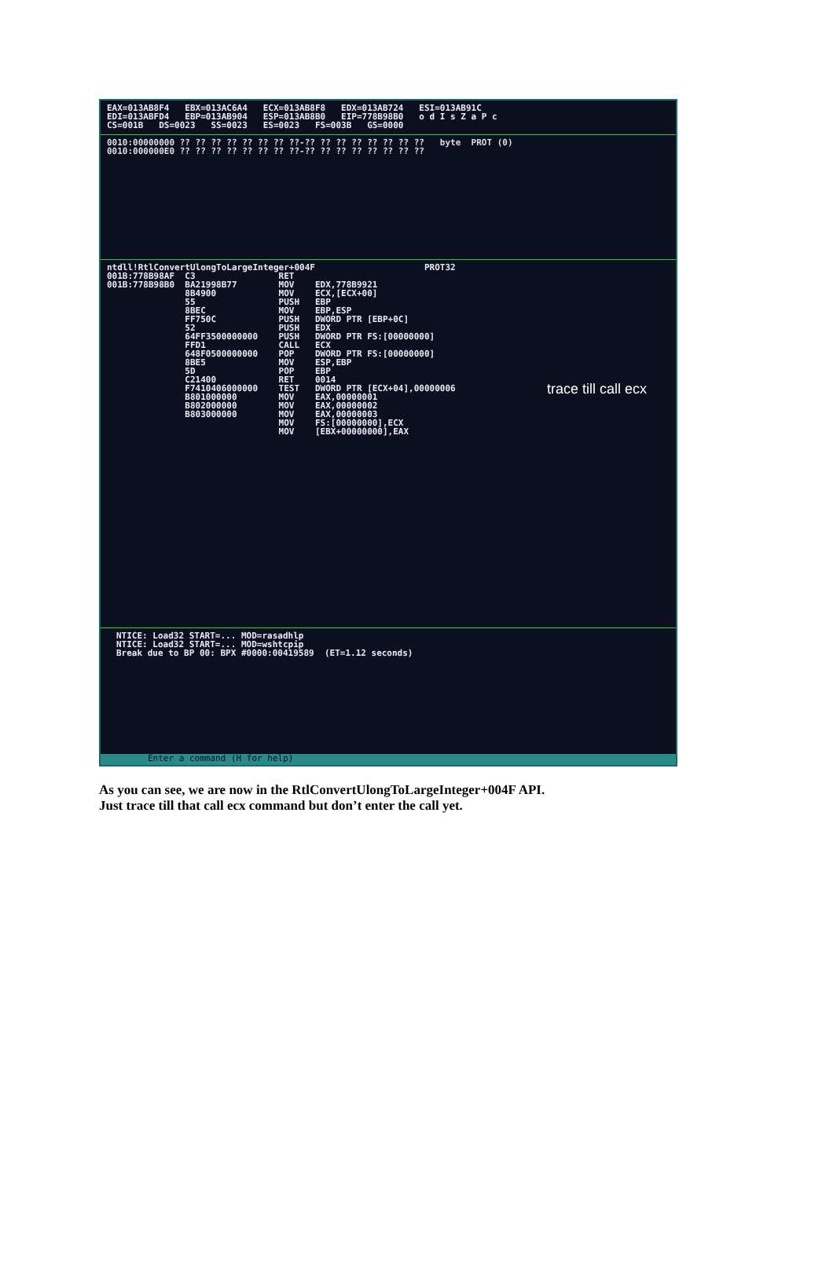EAX=013AB8F4 EBX=013AC6A4 ECX=013AB8F8 EDX=013AB724 ESI=013AB91C EDI=013ABFD4 EBP=013AB904 ESP=013AB8B0 EIP=778B98B0 o d I s Z a P c CS=001B DS=0023 SS=0023 ES=0023 FS=003B GS=0000
0010:00000000 ?? ?? ?? ?? ?? ?? ?? ??-?? ?? ?? ?? ?? ?? ?? ?? byte PROT (0) 0010:000000E0 ?? ?? ?? ?? ?? ?? ?? ??-?? ?? ?? ?? ?? ?? ?? ??
ntdll!RtlConvertUlongToLargeInteger+004F PROT32 001B:778B98AF C3 RET 001B:778B98B0 BA21998B77 MOV EDX,778B9921 8B4900 MOV ECX,[ECX+00] 55 PUSH EBP 8BEC MOV EBP,ESP FF750C PUSH DWORD PTR [EBP+0C] 52 PUSH EDX 64FF3500000000 PUSH DWORD PTR FS:[00000000] FFD1 CALL ECX 648F0500000000 POP DWORD PTR FS:[00000000] 8BE5 MOV ESP,EBP 5D POP EBP C21400 RET 0014 F7410406000000 TEST DWORD PTR [ECX+04],00000006 B801000000 MOV EAX,00000001 B802000000 MOV EAX,00000002 B803000000 MOV EAX,00000003 MOV FS:[00000000],ECX MOV [EBX+00000000],EAX
trace till call ecx
NTICE: Load32 START=... MOD=rasadhlp NTICE: Load32 START=... MOD=wshtcpip Break due to BP 00: BPX #0000:00419589 (ET=1.12 seconds)
Enter a command (H for help)
As you can see, we are now in the RtlConvertUlongToLargeInteger+004F API.
Just trace till that call ecx command but don’t enter the call yet.